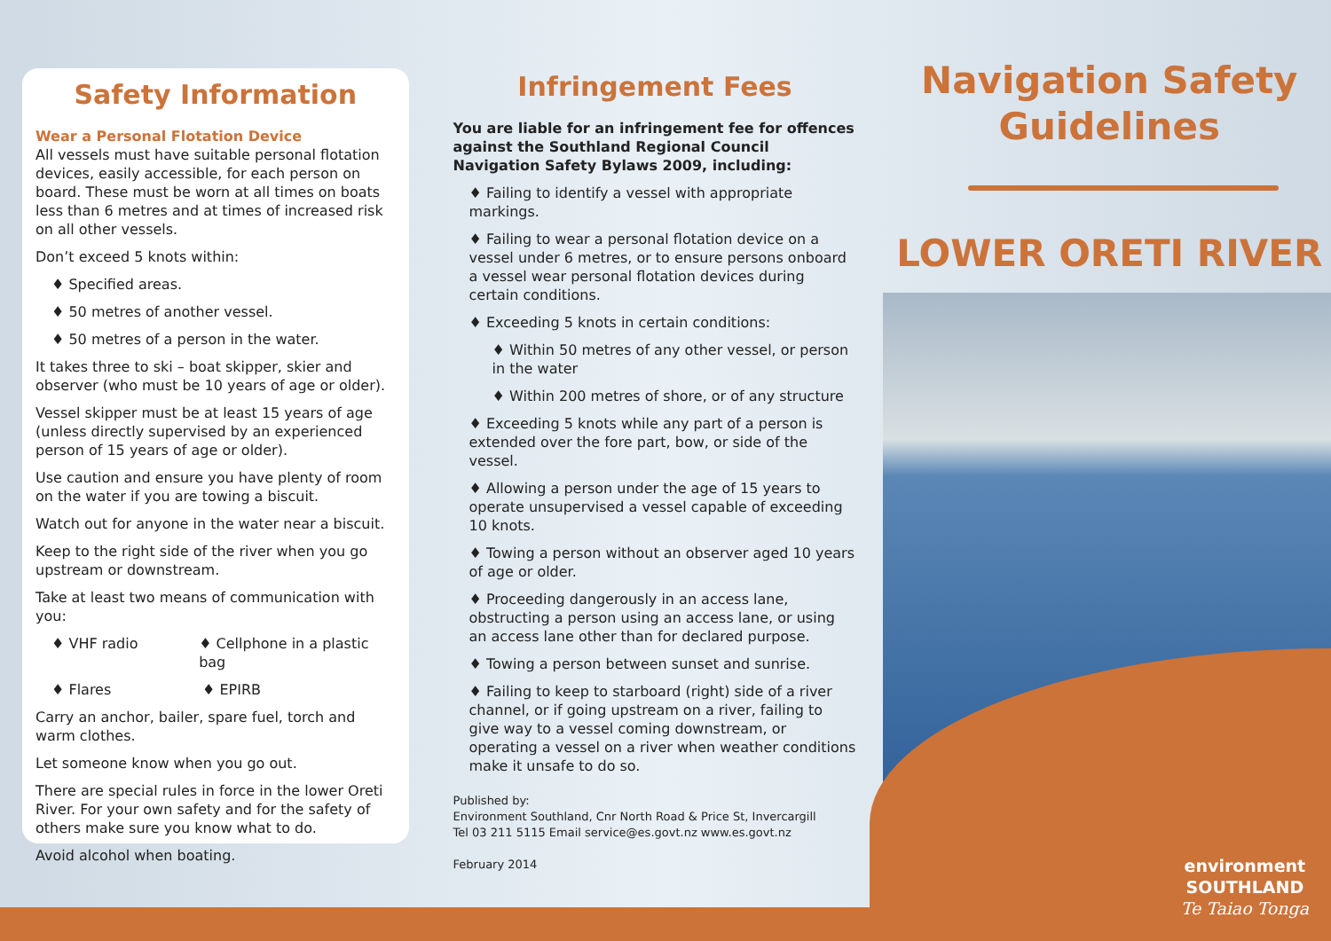Safety Information
Wear a Personal Flotation Device
All vessels must have suitable personal flotation devices, easily accessible, for each person on board. These must be worn at all times on boats less than 6 metres and at times of increased risk on all other vessels.
Don’t exceed 5 knots within:
♦ Specified areas.
♦ 50 metres of another vessel.
♦ 50 metres of a person in the water.
It takes three to ski – boat skipper, skier and observer (who must be 10 years of age or older).
Vessel skipper must be at least 15 years of age (unless directly supervised by an experienced person of 15 years of age or older).
Use caution and ensure you have plenty of room on the water if you are towing a biscuit.
Watch out for anyone in the water near a biscuit.
Keep to the right side of the river when you go upstream or downstream.
Take at least two means of communication with you:
♦ VHF radio ♦ Cellphone in a plastic bag
♦ Flares ♦ EPIRB
Carry an anchor, bailer, spare fuel, torch and warm clothes.
Let someone know when you go out.
There are special rules in force in the lower Oreti River. For your own safety and for the safety of others make sure you know what to do.
Avoid alcohol when boating.
Infringement Fees
You are liable for an infringement fee for offences against the Southland Regional Council Navigation Safety Bylaws 2009, including:
♦ Failing to identify a vessel with appropriate markings.
♦ Failing to wear a personal flotation device on a vessel under 6 metres, or to ensure persons onboard a vessel wear personal flotation devices during certain conditions.
♦ Exceeding 5 knots in certain conditions:
♦ Within 50 metres of any other vessel, or person in the water
♦ Within 200 metres of shore, or of any structure
♦ Exceeding 5 knots while any part of a person is extended over the fore part, bow, or side of the vessel.
♦ Allowing a person under the age of 15 years to operate unsupervised a vessel capable of exceeding 10 knots.
♦ Towing a person without an observer aged 10 years of age or older.
♦ Proceeding dangerously in an access lane, obstructing a person using an access lane, or using an access lane other than for declared purpose.
♦ Towing a person between sunset and sunrise.
♦ Failing to keep to starboard (right) side of a river channel, or if going upstream on a river, failing to give way to a vessel coming downstream, or operating a vessel on a river when weather conditions make it unsafe to do so.
Published by:
Environment Southland, Cnr North Road & Price St, Invercargill
Tel 03 211 5115 Email service@es.govt.nz www.es.govt.nz
February 2014
Navigation Safety Guidelines
LOWER ORETI RIVER
environment
SOUTHLAND
Te Taiao Tonga